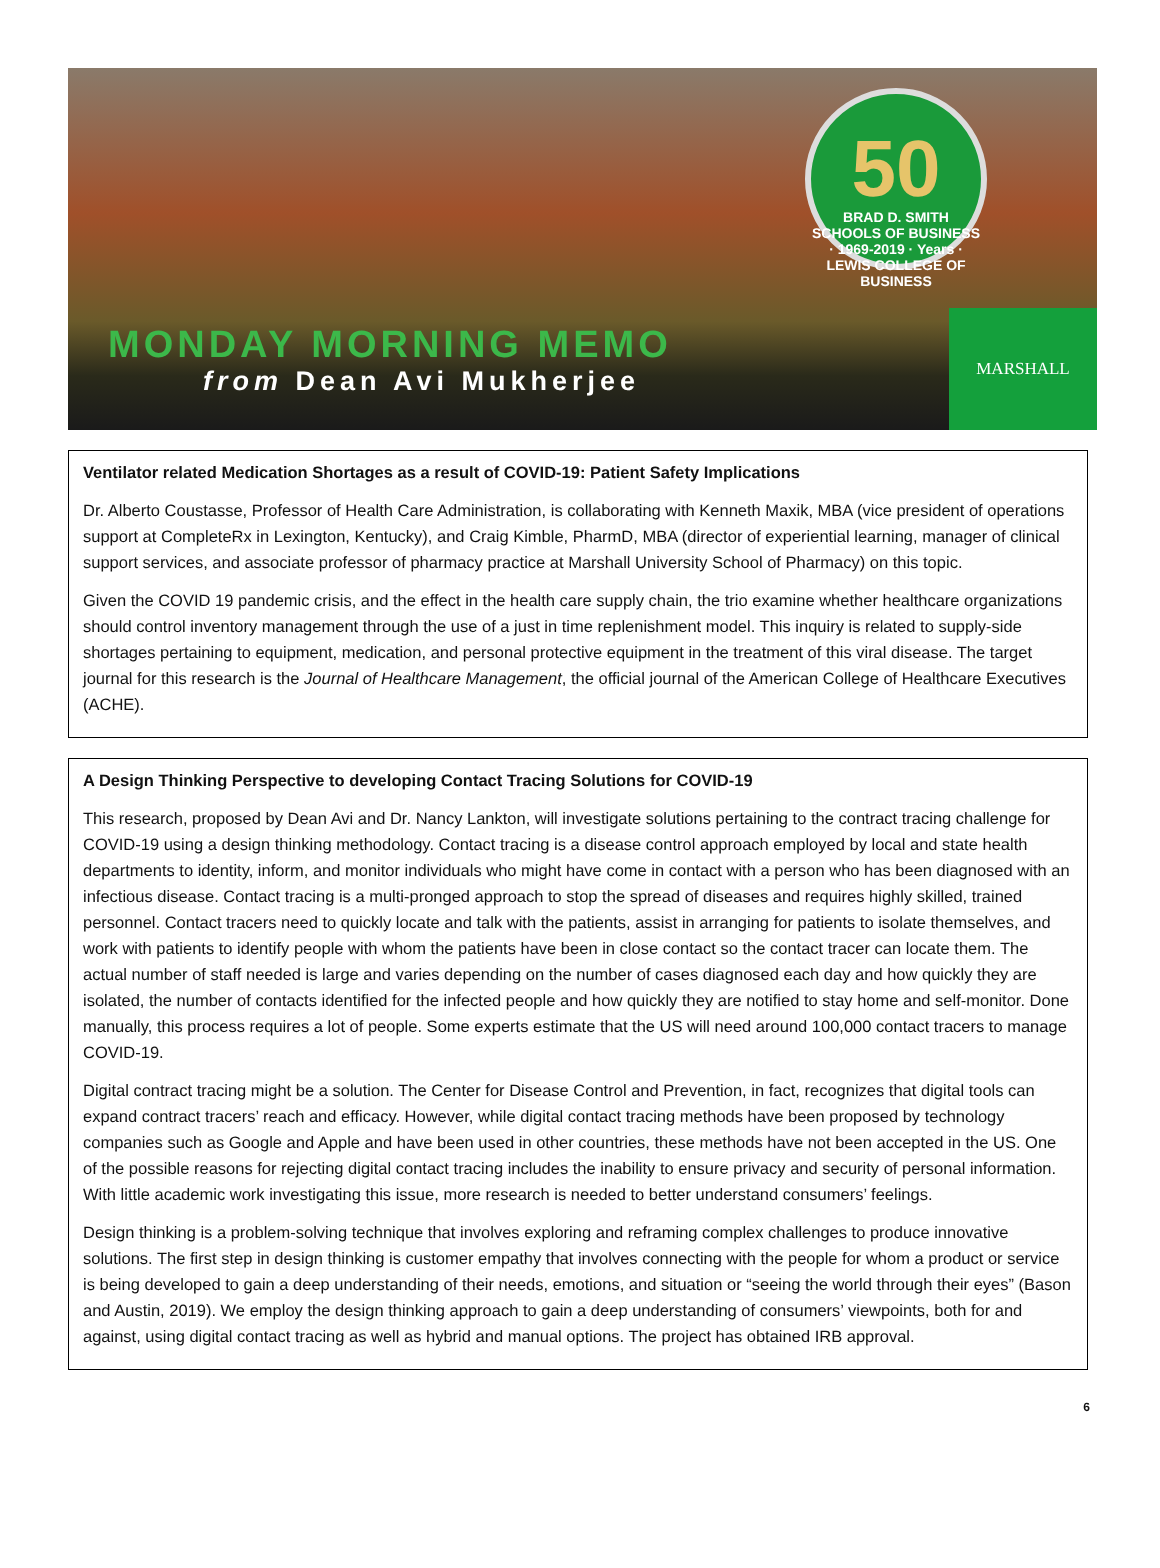50
BRAD D. SMITH SCHOOLS OF BUSINESS · 1969-2019 · Years · LEWIS COLLEGE OF BUSINESS
MONDAY MORNING MEMO
from Dean Avi Mukherjee
MARSHALL
Ventilator related Medication Shortages as a result of COVID-19: Patient Safety Implications
Dr. Alberto Coustasse, Professor of Health Care Administration, is collaborating with Kenneth Maxik, MBA (vice president of operations support at CompleteRx in Lexington, Kentucky), and Craig Kimble, PharmD, MBA (director of experiential learning, manager of clinical support services, and associate professor of pharmacy practice at Marshall University School of Pharmacy) on this topic.
Given the COVID 19 pandemic crisis, and the effect in the health care supply chain, the trio examine whether healthcare organizations should control inventory management through the use of a just in time replenishment model. This inquiry is related to supply-side shortages pertaining to equipment, medication, and personal protective equipment in the treatment of this viral disease. The target journal for this research is the Journal of Healthcare Management, the official journal of the American College of Healthcare Executives (ACHE).
A Design Thinking Perspective to developing Contact Tracing Solutions for COVID-19
This research, proposed by Dean Avi and Dr. Nancy Lankton, will investigate solutions pertaining to the contract tracing challenge for COVID-19 using a design thinking methodology. Contact tracing is a disease control approach employed by local and state health departments to identity, inform, and monitor individuals who might have come in contact with a person who has been diagnosed with an infectious disease. Contact tracing is a multi-pronged approach to stop the spread of diseases and requires highly skilled, trained personnel. Contact tracers need to quickly locate and talk with the patients, assist in arranging for patients to isolate themselves, and work with patients to identify people with whom the patients have been in close contact so the contact tracer can locate them. The actual number of staff needed is large and varies depending on the number of cases diagnosed each day and how quickly they are isolated, the number of contacts identified for the infected people and how quickly they are notified to stay home and self-monitor. Done manually, this process requires a lot of people. Some experts estimate that the US will need around 100,000 contact tracers to manage COVID-19.
Digital contract tracing might be a solution. The Center for Disease Control and Prevention, in fact, recognizes that digital tools can expand contract tracers’ reach and efficacy. However, while digital contact tracing methods have been proposed by technology companies such as Google and Apple and have been used in other countries, these methods have not been accepted in the US. One of the possible reasons for rejecting digital contact tracing includes the inability to ensure privacy and security of personal information. With little academic work investigating this issue, more research is needed to better understand consumers’ feelings.
Design thinking is a problem-solving technique that involves exploring and reframing complex challenges to produce innovative solutions. The first step in design thinking is customer empathy that involves connecting with the people for whom a product or service is being developed to gain a deep understanding of their needs, emotions, and situation or “seeing the world through their eyes” (Bason and Austin, 2019). We employ the design thinking approach to gain a deep understanding of consumers’ viewpoints, both for and against, using digital contact tracing as well as hybrid and manual options. The project has obtained IRB approval.
6